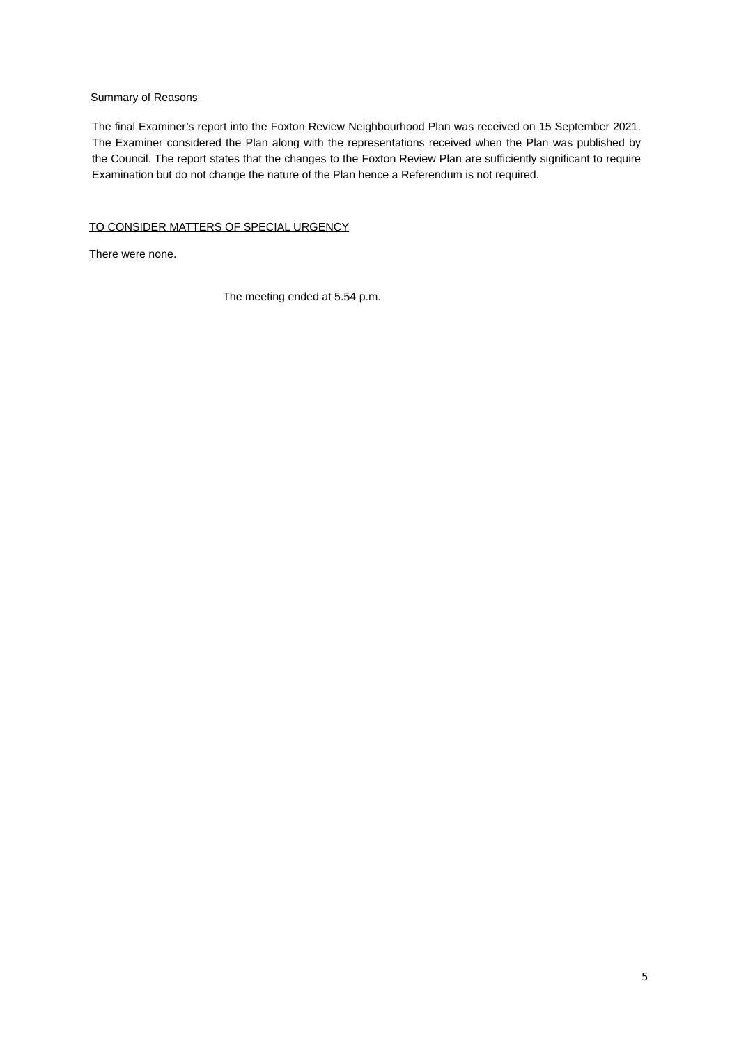Summary of Reasons
The final Examiner’s report into the Foxton Review Neighbourhood Plan was received on 15 September 2021. The Examiner considered the Plan along with the representations received when the Plan was published by the Council. The report states that the changes to the Foxton Review Plan are sufficiently significant to require Examination but do not change the nature of the Plan hence a Referendum is not required.
TO CONSIDER MATTERS OF SPECIAL URGENCY
There were none.
The meeting ended at 5.54 p.m.
5